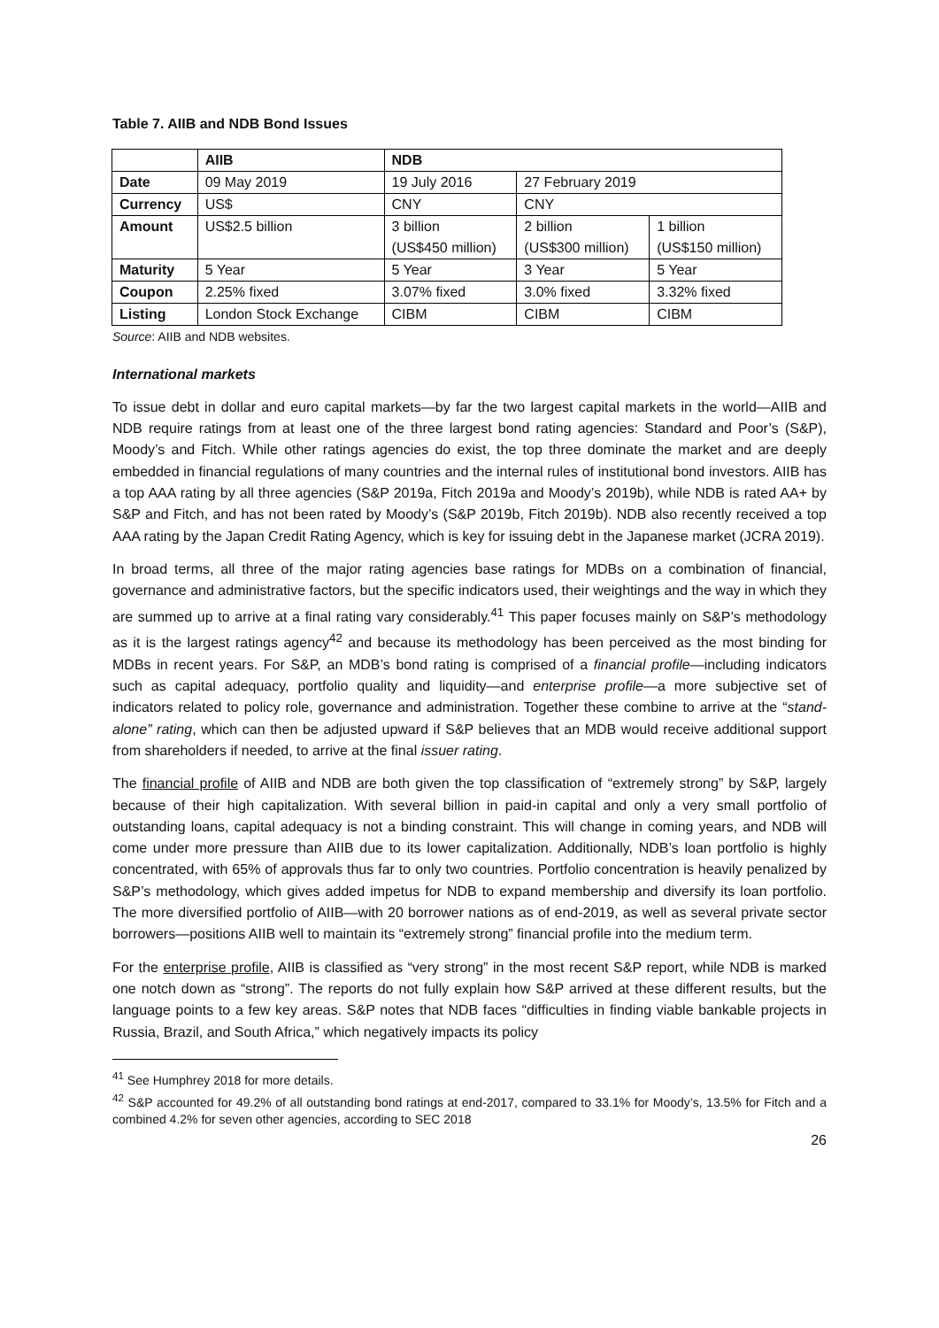Table 7. AIIB and NDB Bond Issues
| | AIIB | NDB | | |
| --- | --- | --- | --- | --- |
| Date | 09 May 2019 | 19 July 2016 | 27 February 2019 | |
| Currency | US$ | CNY | CNY | |
| Amount | US$2.5 billion | 3 billion (US$450 million) | 2 billion (US$300 million) | 1 billion (US$150 million) |
| Maturity | 5 Year | 5 Year | 3 Year | 5 Year |
| Coupon | 2.25% fixed | 3.07% fixed | 3.0% fixed | 3.32% fixed |
| Listing | London Stock Exchange | CIBM | CIBM | CIBM |
Source: AIIB and NDB websites.
International markets
To issue debt in dollar and euro capital markets—by far the two largest capital markets in the world—AIIB and NDB require ratings from at least one of the three largest bond rating agencies: Standard and Poor’s (S&P), Moody’s and Fitch. While other ratings agencies do exist, the top three dominate the market and are deeply embedded in financial regulations of many countries and the internal rules of institutional bond investors. AIIB has a top AAA rating by all three agencies (S&P 2019a, Fitch 2019a and Moody’s 2019b), while NDB is rated AA+ by S&P and Fitch, and has not been rated by Moody’s (S&P 2019b, Fitch 2019b). NDB also recently received a top AAA rating by the Japan Credit Rating Agency, which is key for issuing debt in the Japanese market (JCRA 2019).
In broad terms, all three of the major rating agencies base ratings for MDBs on a combination of financial, governance and administrative factors, but the specific indicators used, their weightings and the way in which they are summed up to arrive at a final rating vary considerably.<sup>41</sup> This paper focuses mainly on S&P’s methodology as it is the largest ratings agency<sup>42</sup> and because its methodology has been perceived as the most binding for MDBs in recent years. For S&P, an MDB’s bond rating is comprised of a financial profile—including indicators such as capital adequacy, portfolio quality and liquidity—and enterprise profile—a more subjective set of indicators related to policy role, governance and administration. Together these combine to arrive at the “stand-alone” rating, which can then be adjusted upward if S&P believes that an MDB would receive additional support from shareholders if needed, to arrive at the final issuer rating.
The financial profile of AIIB and NDB are both given the top classification of “extremely strong” by S&P, largely because of their high capitalization. With several billion in paid-in capital and only a very small portfolio of outstanding loans, capital adequacy is not a binding constraint. This will change in coming years, and NDB will come under more pressure than AIIB due to its lower capitalization. Additionally, NDB’s loan portfolio is highly concentrated, with 65% of approvals thus far to only two countries. Portfolio concentration is heavily penalized by S&P’s methodology, which gives added impetus for NDB to expand membership and diversify its loan portfolio. The more diversified portfolio of AIIB—with 20 borrower nations as of end-2019, as well as several private sector borrowers—positions AIIB well to maintain its “extremely strong” financial profile into the medium term.
For the enterprise profile, AIIB is classified as “very strong” in the most recent S&P report, while NDB is marked one notch down as “strong”. The reports do not fully explain how S&P arrived at these different results, but the language points to a few key areas. S&P notes that NDB faces “difficulties in finding viable bankable projects in Russia, Brazil, and South Africa,” which negatively impacts its policy
<sup>41</sup> See Humphrey 2018 for more details.
<sup>42</sup> S&P accounted for 49.2% of all outstanding bond ratings at end-2017, compared to 33.1% for Moody’s, 13.5% for Fitch and a combined 4.2% for seven other agencies, according to SEC 2018
26